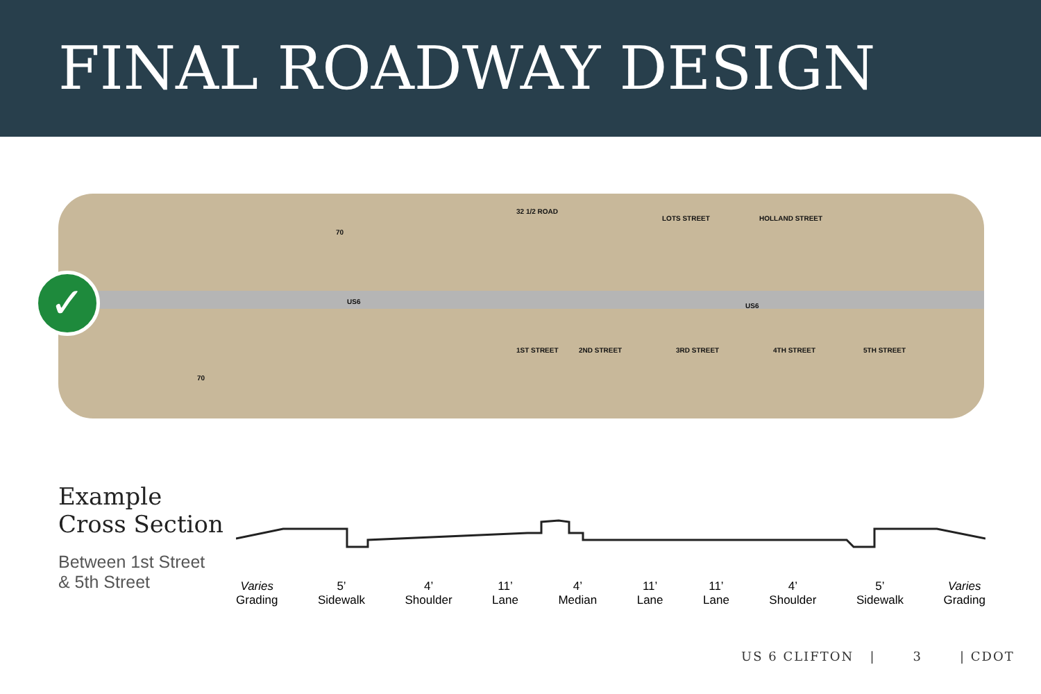FINAL ROADWAY DESIGN
US6
US6
70
70
32 1/2 ROAD
1ST STREET 2ND STREET
LOTS STREET
3RD STREET
HOLLAND STREET
4TH STREET 5TH STREET
✓
Example
Cross Section
Between 1st Street
& 5th Street
Varies
Grading
5’
Sidewalk
4’
Shoulder
11’
Lane
4’
Median
11’
Lane
11’
Lane
4’
Shoulder
5’
Sidewalk
Varies
Grading
US 6 CLIFTON | 3 | CDOT